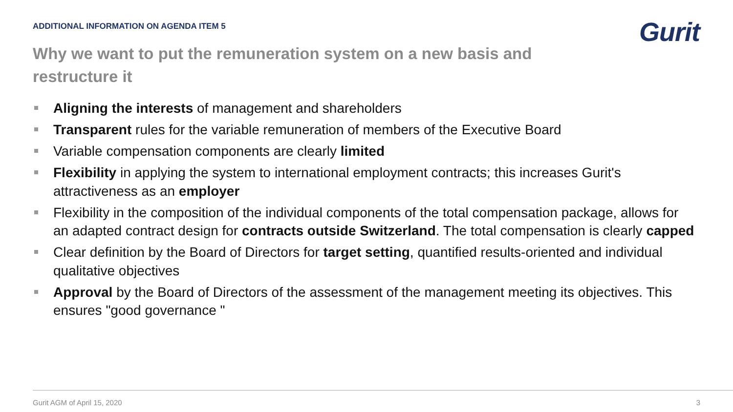ADDITIONAL INFORMATION ON AGENDA ITEM 5
Gurit
Why we want to put the remuneration system on a new basis and restructure it
Aligning the interests of management and shareholders
Transparent rules for the variable remuneration of members of the Executive Board
Variable compensation components are clearly limited
Flexibility in applying the system to international employment contracts; this increases Gurit's attractiveness as an employer
Flexibility in the composition of the individual components of the total compensation package, allows for an adapted contract design for contracts outside Switzerland. The total compensation is clearly capped
Clear definition by the Board of Directors for target setting, quantified results-oriented and individual qualitative objectives
Approval by the Board of Directors of the assessment of the management meeting its objectives. This ensures "good governance "
Gurit AGM of April 15, 2020 3